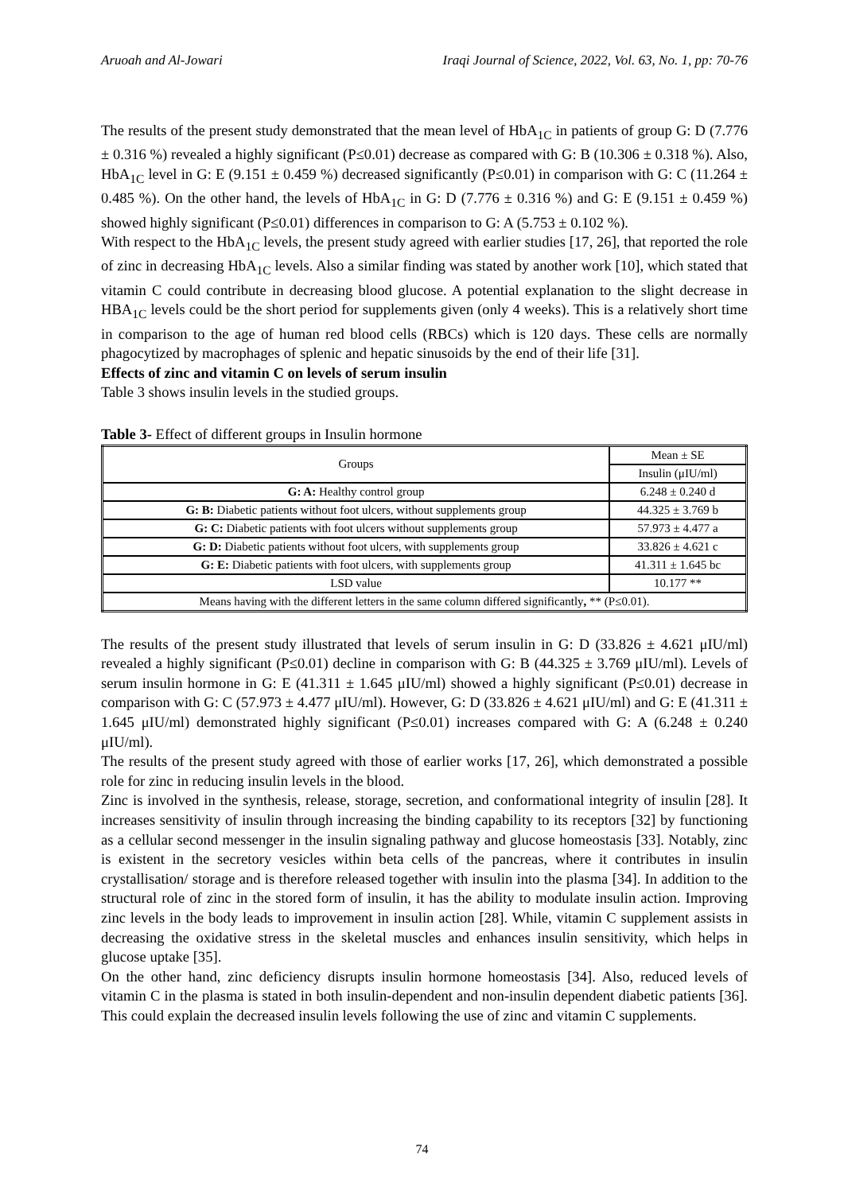Aruoah and Al-Jowari Iraqi Journal of Science, 2022, Vol. 63, No. 1, pp: 70-76
The results of the present study demonstrated that the mean level of HbA<sub>1C</sub> in patients of group G: D (7.776 ± 0.316 %) revealed a highly significant (P≤0.01) decrease as compared with G: B (10.306 ± 0.318 %). Also, HbA<sub>1C</sub> level in G: E (9.151 ± 0.459 %) decreased significantly (P≤0.01) in comparison with G: C (11.264 ± 0.485 %). On the other hand, the levels of HbA<sub>1C</sub> in G: D (7.776 ± 0.316 %) and G: E (9.151 ± 0.459 %) showed highly significant (P≤0.01) differences in comparison to G: A (5.753 ± 0.102 %).
With respect to the HbA<sub>1C</sub> levels, the present study agreed with earlier studies [17, 26], that reported the role of zinc in decreasing HbA<sub>1C</sub> levels. Also a similar finding was stated by another work [10], which stated that vitamin C could contribute in decreasing blood glucose. A potential explanation to the slight decrease in HBA<sub>1C</sub> levels could be the short period for supplements given (only 4 weeks). This is a relatively short time in comparison to the age of human red blood cells (RBCs) which is 120 days. These cells are normally phagocytized by macrophages of splenic and hepatic sinusoids by the end of their life [31].
Effects of zinc and vitamin C on levels of serum insulin
Table 3 shows insulin levels in the studied groups.
Table 3- Effect of different groups in Insulin hormone
| Groups | Mean ± SE |
| --- | --- |
| | Insulin (μIU/ml) |
| G: A: Healthy control group | 6.248 ± 0.240 d |
| G: B: Diabetic patients without foot ulcers, without supplements group | 44.325 ± 3.769 b |
| G: C: Diabetic patients with foot ulcers without supplements group | 57.973 ± 4.477 a |
| G: D: Diabetic patients without foot ulcers, with supplements group | 33.826 ± 4.621 c |
| G: E: Diabetic patients with foot ulcers, with supplements group | 41.311 ± 1.645 bc |
| LSD value | 10.177 ** |
| Means having with the different letters in the same column differed significantly , ** (P≤0.01). | |
The results of the present study illustrated that levels of serum insulin in G: D (33.826 ± 4.621 μIU/ml) revealed a highly significant (P≤0.01) decline in comparison with G: B (44.325 ± 3.769 μIU/ml). Levels of serum insulin hormone in G: E (41.311 ± 1.645 μIU/ml) showed a highly significant (P≤0.01) decrease in comparison with G: C (57.973 ± 4.477 μIU/ml). However, G: D (33.826 ± 4.621 μIU/ml) and G: E (41.311 ± 1.645 μIU/ml) demonstrated highly significant (P≤0.01) increases compared with G: A (6.248 ± 0.240 μIU/ml).
The results of the present study agreed with those of earlier works [17, 26], which demonstrated a possible role for zinc in reducing insulin levels in the blood.
Zinc is involved in the synthesis, release, storage, secretion, and conformational integrity of insulin [28]. It increases sensitivity of insulin through increasing the binding capability to its receptors [32] by functioning as a cellular second messenger in the insulin signaling pathway and glucose homeostasis [33]. Notably, zinc is existent in the secretory vesicles within beta cells of the pancreas, where it contributes in insulin crystallisation/ storage and is therefore released together with insulin into the plasma [34]. In addition to the structural role of zinc in the stored form of insulin, it has the ability to modulate insulin action. Improving zinc levels in the body leads to improvement in insulin action [28]. While, vitamin C supplement assists in decreasing the oxidative stress in the skeletal muscles and enhances insulin sensitivity, which helps in glucose uptake [35].
On the other hand, zinc deficiency disrupts insulin hormone homeostasis [34]. Also, reduced levels of vitamin C in the plasma is stated in both insulin-dependent and non-insulin dependent diabetic patients [36]. This could explain the decreased insulin levels following the use of zinc and vitamin C supplements.
74